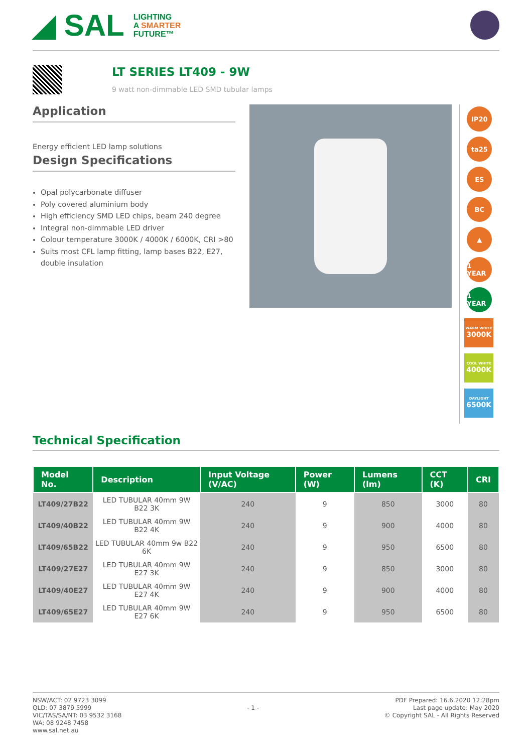◢ SAL
LIGHTING
A SMARTER
FUTURE™
LT SERIES LT409 - 9W
9 watt non-dimmable LED SMD tubular lamps
Application
Energy efficient LED lamp solutions
Design Specifications
Opal polycarbonate diffuser
Poly covered aluminium body
High efficiency SMD LED chips, beam 240 degree
Integral non-dimmable LED driver
Colour temperature 3000K / 4000K / 6000K, CRI >80
Suits most CFL lamp fitting, lamp bases B22, E27, double insulation
IP20
ta25
ES
BC
▲
1 YEAR
1 YEAR
WARM WHITE
3000K
COOL WHITE
4000K
DAYLIGHT
6500K
Technical Specification
| Model No. | Description | Input Voltage (V/AC) | Power (W) | Lumens (lm) | CCT (K) | CRI |
| --- | --- | --- | --- | --- | --- | --- |
| LT409/27B22 | LED TUBULAR 40mm 9W B22 3K | 240 | 9 | 850 | 3000 | 80 |
| LT409/40B22 | LED TUBULAR 40mm 9W B22 4K | 240 | 9 | 900 | 4000 | 80 |
| LT409/65B22 | LED TUBULAR 40mm 9w B22 6K | 240 | 9 | 950 | 6500 | 80 |
| LT409/27E27 | LED TUBULAR 40mm 9W E27 3K | 240 | 9 | 850 | 3000 | 80 |
| LT409/40E27 | LED TUBULAR 40mm 9W E27 4K | 240 | 9 | 900 | 4000 | 80 |
| LT409/65E27 | LED TUBULAR 40mm 9W E27 6K | 240 | 9 | 950 | 6500 | 80 |
NSW/ACT: 02 9723 3099
QLD: 07 3879 5999
VIC/TAS/SA/NT: 03 9532 3168
WA: 08 9248 7458
www.sal.net.au
- 1 -
PDF Prepared: 16.6.2020 12:28pm
Last page update: May 2020
© Copyright SAL - All Rights Reserved